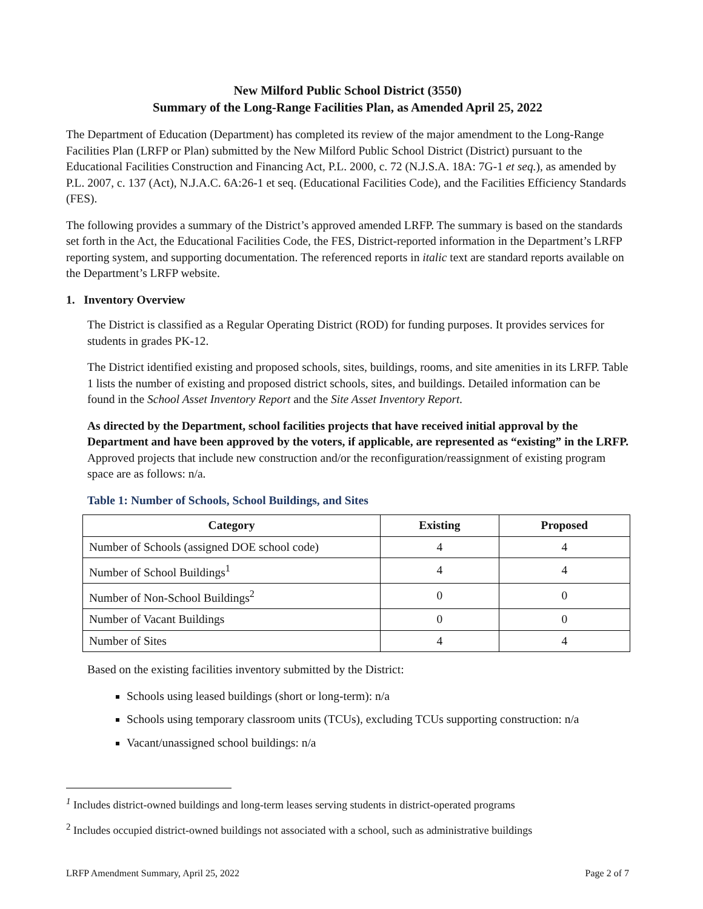New Milford Public School District (3550)
Summary of the Long-Range Facilities Plan, as Amended April 25, 2022
The Department of Education (Department) has completed its review of the major amendment to the Long-Range Facilities Plan (LRFP or Plan) submitted by the New Milford Public School District (District) pursuant to the Educational Facilities Construction and Financing Act, P.L. 2000, c. 72 (N.J.S.A. 18A: 7G-1 et seq.), as amended by P.L. 2007, c. 137 (Act), N.J.A.C. 6A:26-1 et seq. (Educational Facilities Code), and the Facilities Efficiency Standards (FES).
The following provides a summary of the District’s approved amended LRFP. The summary is based on the standards set forth in the Act, the Educational Facilities Code, the FES, District-reported information in the Department’s LRFP reporting system, and supporting documentation. The referenced reports in italic text are standard reports available on the Department’s LRFP website.
1. Inventory Overview
The District is classified as a Regular Operating District (ROD) for funding purposes. It provides services for students in grades PK-12.
The District identified existing and proposed schools, sites, buildings, rooms, and site amenities in its LRFP. Table 1 lists the number of existing and proposed district schools, sites, and buildings. Detailed information can be found in the School Asset Inventory Report and the Site Asset Inventory Report.
As directed by the Department, school facilities projects that have received initial approval by the Department and have been approved by the voters, if applicable, are represented as “existing” in the LRFP. Approved projects that include new construction and/or the reconfiguration/reassignment of existing program space are as follows: n/a.
Table 1: Number of Schools, School Buildings, and Sites
| Category | Existing | Proposed |
| --- | --- | --- |
| Number of Schools (assigned DOE school code) | 4 | 4 |
| Number of School Buildings<sup>1</sup> | 4 | 4 |
| Number of Non-School Buildings<sup>2</sup> | 0 | 0 |
| Number of Vacant Buildings | 0 | 0 |
| Number of Sites | 4 | 4 |
Based on the existing facilities inventory submitted by the District:
Schools using leased buildings (short or long-term): n/a
Schools using temporary classroom units (TCUs), excluding TCUs supporting construction: n/a
Vacant/unassigned school buildings: n/a
<sup>1</sup> Includes district-owned buildings and long-term leases serving students in district-operated programs
<sup>2</sup> Includes occupied district-owned buildings not associated with a school, such as administrative buildings
LRFP Amendment Summary, April 25, 2022 Page 2 of 7